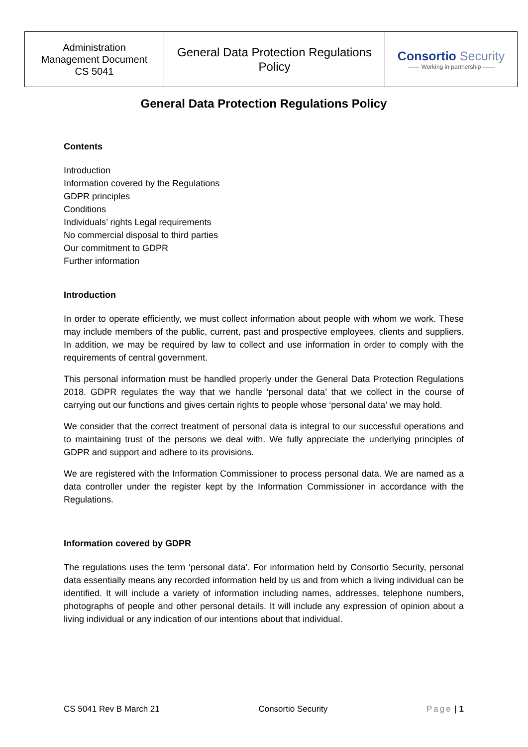| Administration Management Document CS 5041 | General Data Protection Regulations Policy | Consortio Security —— Working in partnership —— |
General Data Protection Regulations Policy
Contents
Introduction
Information covered by the Regulations
GDPR principles
Conditions
Individuals’ rights Legal requirements
No commercial disposal to third parties
Our commitment to GDPR
Further information
Introduction
In order to operate efficiently, we must collect information about people with whom we work. These may include members of the public, current, past and prospective employees, clients and suppliers. In addition, we may be required by law to collect and use information in order to comply with the requirements of central government.
This personal information must be handled properly under the General Data Protection Regulations 2018. GDPR regulates the way that we handle ‘personal data’ that we collect in the course of carrying out our functions and gives certain rights to people whose ‘personal data’ we may hold.
We consider that the correct treatment of personal data is integral to our successful operations and to maintaining trust of the persons we deal with. We fully appreciate the underlying principles of GDPR and support and adhere to its provisions.
We are registered with the Information Commissioner to process personal data. We are named as a data controller under the register kept by the Information Commissioner in accordance with the Regulations.
Information covered by GDPR
The regulations uses the term ‘personal data’. For information held by Consortio Security, personal data essentially means any recorded information held by us and from which a living individual can be identified. It will include a variety of information including names, addresses, telephone numbers, photographs of people and other personal details. It will include any expression of opinion about a living individual or any indication of our intentions about that individual.
CS 5041 Rev B March 21 Consortio Security Page | 1